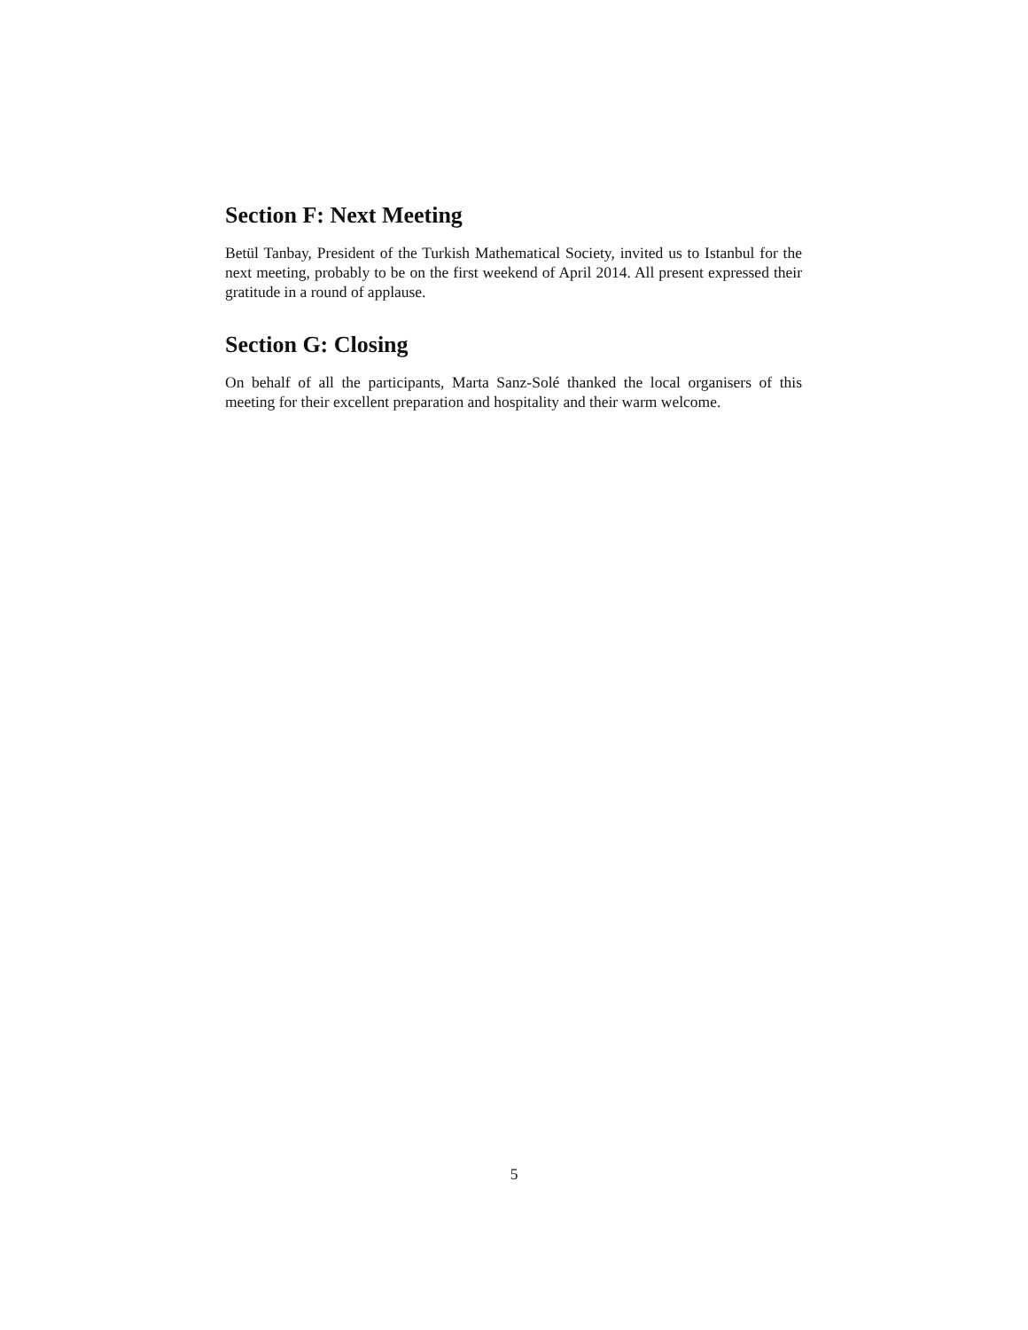Section F: Next Meeting
Betül Tanbay, President of the Turkish Mathematical Society, invited us to Istanbul for the next meeting, probably to be on the first weekend of April 2014. All present expressed their gratitude in a round of applause.
Section G: Closing
On behalf of all the participants, Marta Sanz-Solé thanked the local organisers of this meeting for their excellent preparation and hospitality and their warm welcome.
5